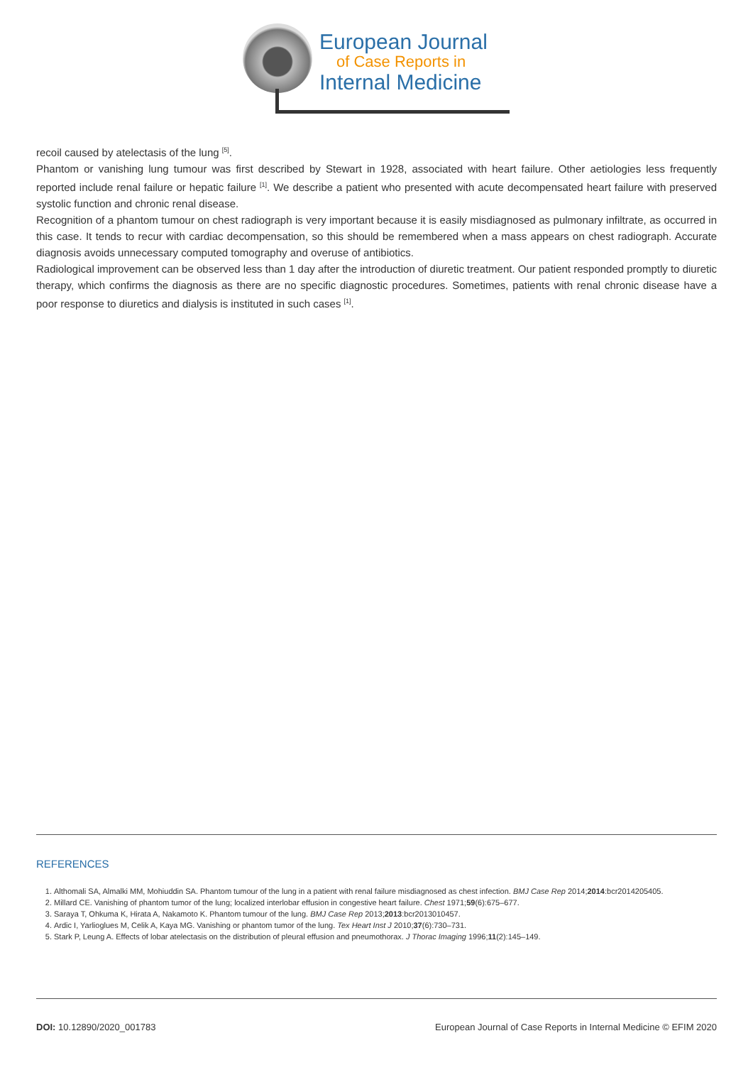European Journal
of Case Reports in
Internal Medicine
recoil caused by atelectasis of the lung <sup>[5]</sup>.
Phantom or vanishing lung tumour was first described by Stewart in 1928, associated with heart failure. Other aetiologies less frequently reported include renal failure or hepatic failure <sup>[1]</sup>. We describe a patient who presented with acute decompensated heart failure with preserved systolic function and chronic renal disease.
Recognition of a phantom tumour on chest radiograph is very important because it is easily misdiagnosed as pulmonary infiltrate, as occurred in this case. It tends to recur with cardiac decompensation, so this should be remembered when a mass appears on chest radiograph. Accurate diagnosis avoids unnecessary computed tomography and overuse of antibiotics.
Radiological improvement can be observed less than 1 day after the introduction of diuretic treatment. Our patient responded promptly to diuretic therapy, which confirms the diagnosis as there are no specific diagnostic procedures. Sometimes, patients with renal chronic disease have a poor response to diuretics and dialysis is instituted in such cases <sup>[1]</sup>.
REFERENCES
1. Althomali SA, Almalki MM, Mohiuddin SA. Phantom tumour of the lung in a patient with renal failure misdiagnosed as chest infection. BMJ Case Rep 2014;2014:bcr2014205405.
2. Millard CE. Vanishing of phantom tumor of the lung; localized interlobar effusion in congestive heart failure. Chest 1971;59(6):675–677.
3. Saraya T, Ohkuma K, Hirata A, Nakamoto K. Phantom tumour of the lung. BMJ Case Rep 2013;2013:bcr2013010457.
4. Ardic I, Yarlioglues M, Celik A, Kaya MG. Vanishing or phantom tumor of the lung. Tex Heart Inst J 2010;37(6):730–731.
5. Stark P, Leung A. Effects of lobar atelectasis on the distribution of pleural effusion and pneumothorax. J Thorac Imaging 1996;11(2):145–149.
DOI: 10.12890/2020_001783 European Journal of Case Reports in Internal Medicine © EFIM 2020